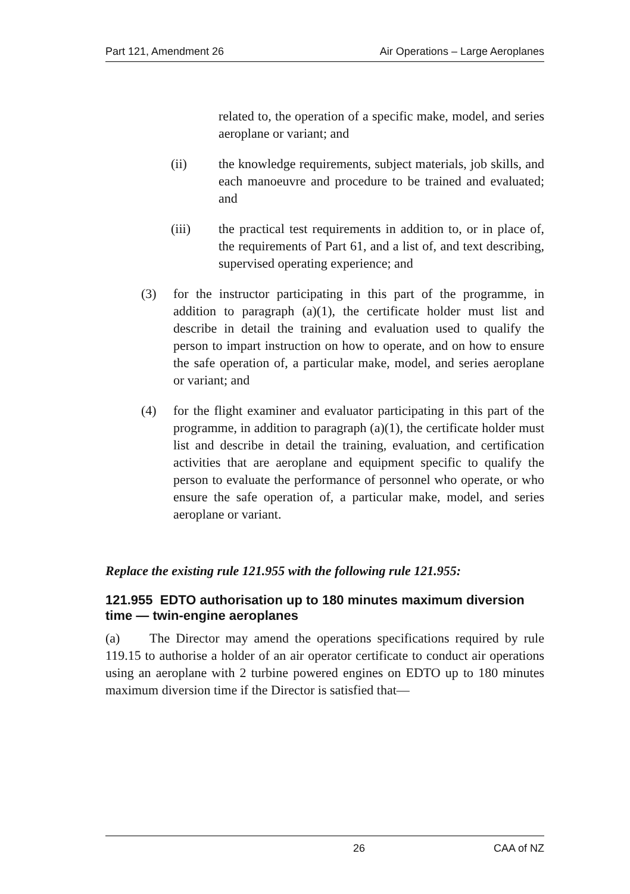Part 121, Amendment 26 Air Operations – Large Aeroplanes
related to, the operation of a specific make, model, and series aeroplane or variant; and
(ii) the knowledge requirements, subject materials, job skills, and each manoeuvre and procedure to be trained and evaluated; and
(iii) the practical test requirements in addition to, or in place of, the requirements of Part 61, and a list of, and text describing, supervised operating experience; and
(3) for the instructor participating in this part of the programme, in addition to paragraph (a)(1), the certificate holder must list and describe in detail the training and evaluation used to qualify the person to impart instruction on how to operate, and on how to ensure the safe operation of, a particular make, model, and series aeroplane or variant; and
(4) for the flight examiner and evaluator participating in this part of the programme, in addition to paragraph (a)(1), the certificate holder must list and describe in detail the training, evaluation, and certification activities that are aeroplane and equipment specific to qualify the person to evaluate the performance of personnel who operate, or who ensure the safe operation of, a particular make, model, and series aeroplane or variant.
Replace the existing rule 121.955 with the following rule 121.955:
121.955 EDTO authorisation up to 180 minutes maximum diversion time — twin-engine aeroplanes
(a) The Director may amend the operations specifications required by rule 119.15 to authorise a holder of an air operator certificate to conduct air operations using an aeroplane with 2 turbine powered engines on EDTO up to 180 minutes maximum diversion time if the Director is satisfied that—
26 CAA of NZ